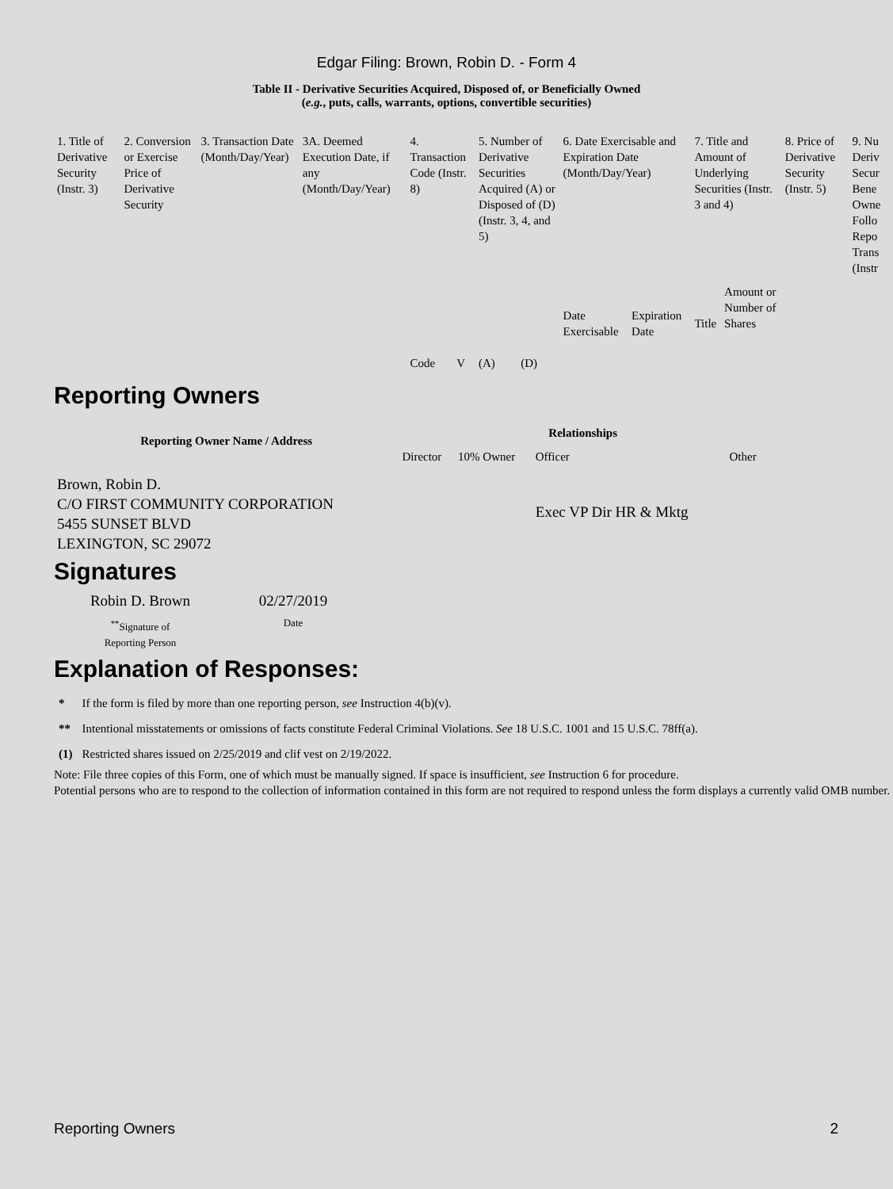Edgar Filing: Brown, Robin D. - Form 4
Table II - Derivative Securities Acquired, Disposed of, or Beneficially Owned
(e.g., puts, calls, warrants, options, convertible securities)
| 1. Title of Derivative Security (Instr. 3) | 2. Conversion or Exercise Price of Derivative Security | 3. Transaction Date (Month/Day/Year) | 3A. Deemed Execution Date, if any (Month/Day/Year) | 4. Transaction Code (Instr. 8) | | 5. Number of Derivative Securities Acquired (A) or Disposed of (D) (Instr. 3, 4, and 5) | | 6. Date Exercisable and Expiration Date (Month/Day/Year) | | 7. Title and Amount of Underlying Securities (Instr. 3 and 4) | | 8. Price of Derivative Security (Instr. 5) | 9. Nu Deriv Secur Bene Owne Follo Repo Trans (Instr |
| --- | --- | --- | --- | --- | --- | --- | --- | --- | --- | --- | --- | --- | --- |
| | | | | Code | V | (A) | (D) | Date Exercisable | Expiration Date | Title | Amount or Number of Shares | | |
Reporting Owners
| Reporting Owner Name / Address | Relationships | | | |
| --- | --- | --- | --- | --- |
| | Director | 10% Owner | Officer | Other |
| Brown, Robin D. C/O FIRST COMMUNITY CORPORATION 5455 SUNSET BLVD LEXINGTON, SC 29072 | | | Exec VP Dir HR & Mktg | |
Signatures
| Robin D. Brown | 02/27/2019 |
| <sup>**</sup> Signature of Reporting Person | Date |
Explanation of Responses:
| * | If the form is filed by more than one reporting person, see Instruction 4(b)(v). |
| ** | Intentional misstatements or omissions of facts constitute Federal Criminal Violations. See 18 U.S.C. 1001 and 15 U.S.C. 78ff(a). |
| (1) | Restricted shares issued on 2/25/2019 and clif vest on 2/19/2022. |
Note: File three copies of this Form, one of which must be manually signed. If space is insufficient, see Instruction 6 for procedure.
Potential persons who are to respond to the collection of information contained in this form are not required to respond unless the form displays a currently valid OMB number.
Reporting Owners 2